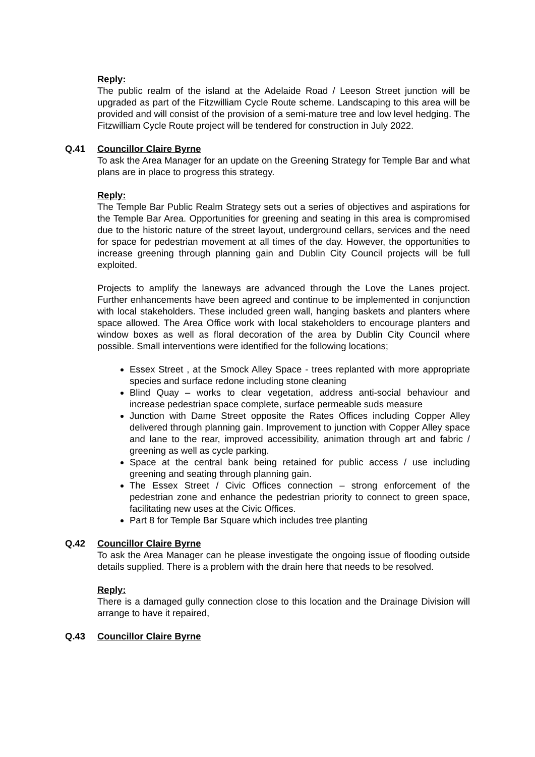Reply:
The public realm of the island at the Adelaide Road / Leeson Street junction will be upgraded as part of the Fitzwilliam Cycle Route scheme. Landscaping to this area will be provided and will consist of the provision of a semi-mature tree and low level hedging. The Fitzwilliam Cycle Route project will be tendered for construction in July 2022.
Q.41 Councillor Claire Byrne
To ask the Area Manager for an update on the Greening Strategy for Temple Bar and what plans are in place to progress this strategy.
Reply:
The Temple Bar Public Realm Strategy sets out a series of objectives and aspirations for the Temple Bar Area. Opportunities for greening and seating in this area is compromised due to the historic nature of the street layout, underground cellars, services and the need for space for pedestrian movement at all times of the day. However, the opportunities to increase greening through planning gain and Dublin City Council projects will be full exploited.
Projects to amplify the laneways are advanced through the Love the Lanes project. Further enhancements have been agreed and continue to be implemented in conjunction with local stakeholders. These included green wall, hanging baskets and planters where space allowed. The Area Office work with local stakeholders to encourage planters and window boxes as well as floral decoration of the area by Dublin City Council where possible. Small interventions were identified for the following locations;
Essex Street , at the Smock Alley Space - trees replanted with more appropriate species and surface redone including stone cleaning
Blind Quay – works to clear vegetation, address anti-social behaviour and increase pedestrian space complete, surface permeable suds measure
Junction with Dame Street opposite the Rates Offices including Copper Alley delivered through planning gain. Improvement to junction with Copper Alley space and lane to the rear, improved accessibility, animation through art and fabric / greening as well as cycle parking.
Space at the central bank being retained for public access / use including greening and seating through planning gain.
The Essex Street / Civic Offices connection – strong enforcement of the pedestrian zone and enhance the pedestrian priority to connect to green space, facilitating new uses at the Civic Offices.
Part 8 for Temple Bar Square which includes tree planting
Q.42 Councillor Claire Byrne
To ask the Area Manager can he please investigate the ongoing issue of flooding outside details supplied. There is a problem with the drain here that needs to be resolved.
Reply:
There is a damaged gully connection close to this location and the Drainage Division will arrange to have it repaired,
Q.43 Councillor Claire Byrne